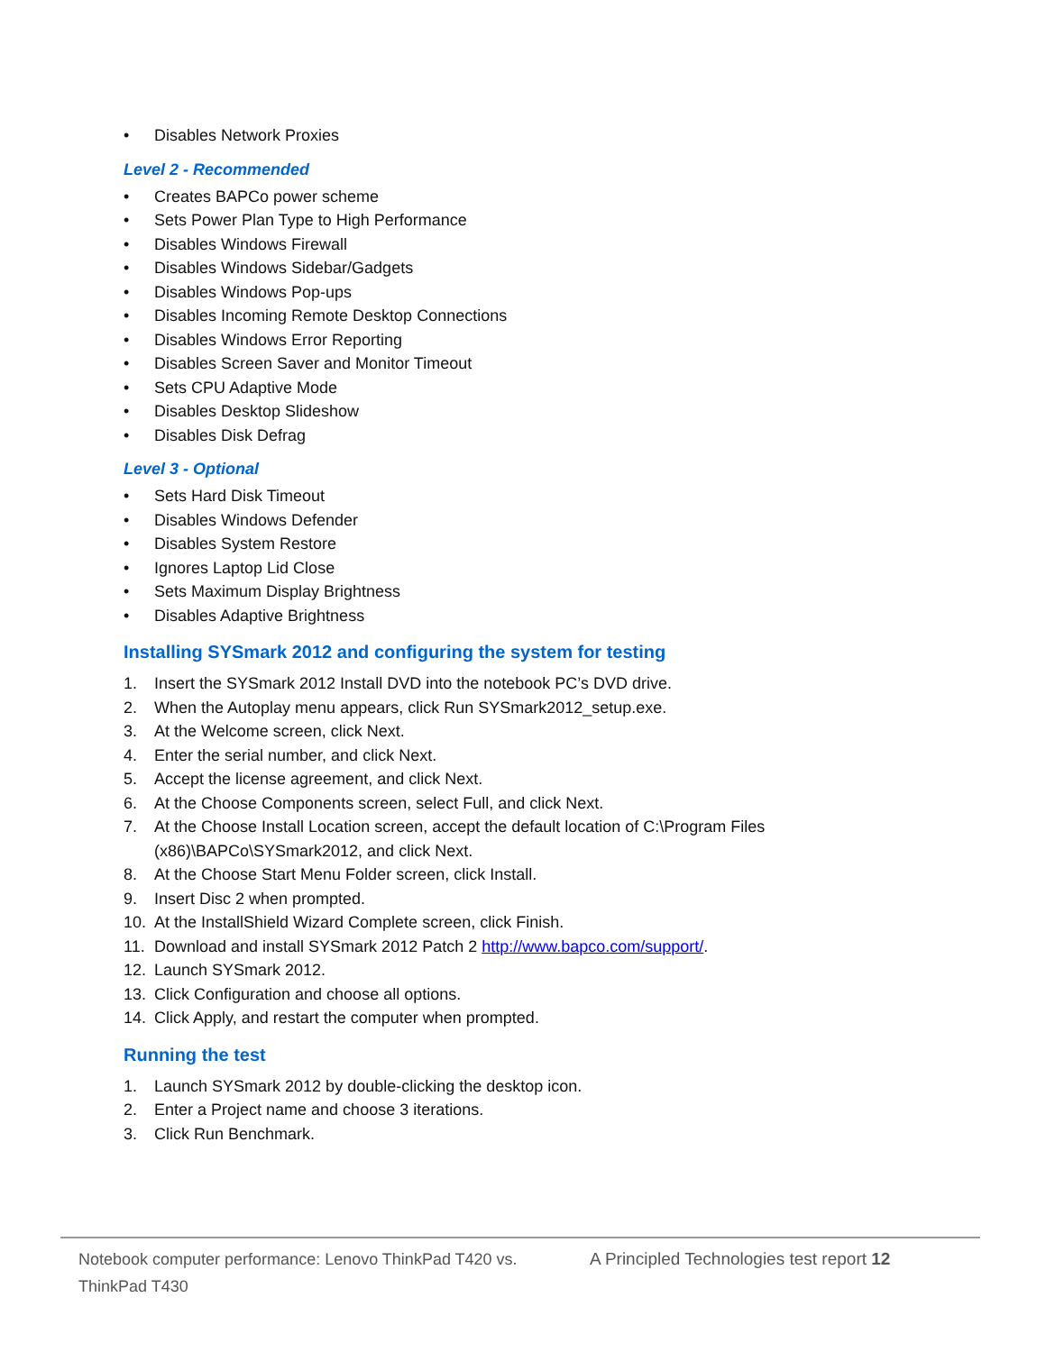• Disables Network Proxies
Level 2 - Recommended
• Creates BAPCo power scheme
• Sets Power Plan Type to High Performance
• Disables Windows Firewall
• Disables Windows Sidebar/Gadgets
• Disables Windows Pop-ups
• Disables Incoming Remote Desktop Connections
• Disables Windows Error Reporting
• Disables Screen Saver and Monitor Timeout
• Sets CPU Adaptive Mode
• Disables Desktop Slideshow
• Disables Disk Defrag
Level 3 - Optional
• Sets Hard Disk Timeout
• Disables Windows Defender
• Disables System Restore
• Ignores Laptop Lid Close
• Sets Maximum Display Brightness
• Disables Adaptive Brightness
Installing SYSmark 2012 and configuring the system for testing
1. Insert the SYSmark 2012 Install DVD into the notebook PC’s DVD drive.
2. When the Autoplay menu appears, click Run SYSmark2012_setup.exe.
3. At the Welcome screen, click Next.
4. Enter the serial number, and click Next.
5. Accept the license agreement, and click Next.
6. At the Choose Components screen, select Full, and click Next.
7. At the Choose Install Location screen, accept the default location of C:\Program Files (x86)\BAPCo\SYSmark2012, and click Next.
8. At the Choose Start Menu Folder screen, click Install.
9. Insert Disc 2 when prompted.
10. At the InstallShield Wizard Complete screen, click Finish.
11. Download and install SYSmark 2012 Patch 2 http://www.bapco.com/support/.
12. Launch SYSmark 2012.
13. Click Configuration and choose all options.
14. Click Apply, and restart the computer when prompted.
Running the test
1. Launch SYSmark 2012 by double-clicking the desktop icon.
2. Enter a Project name and choose 3 iterations.
3. Click Run Benchmark.
Notebook computer performance: Lenovo ThinkPad T420 vs. ThinkPad T430
A Principled Technologies test report 12